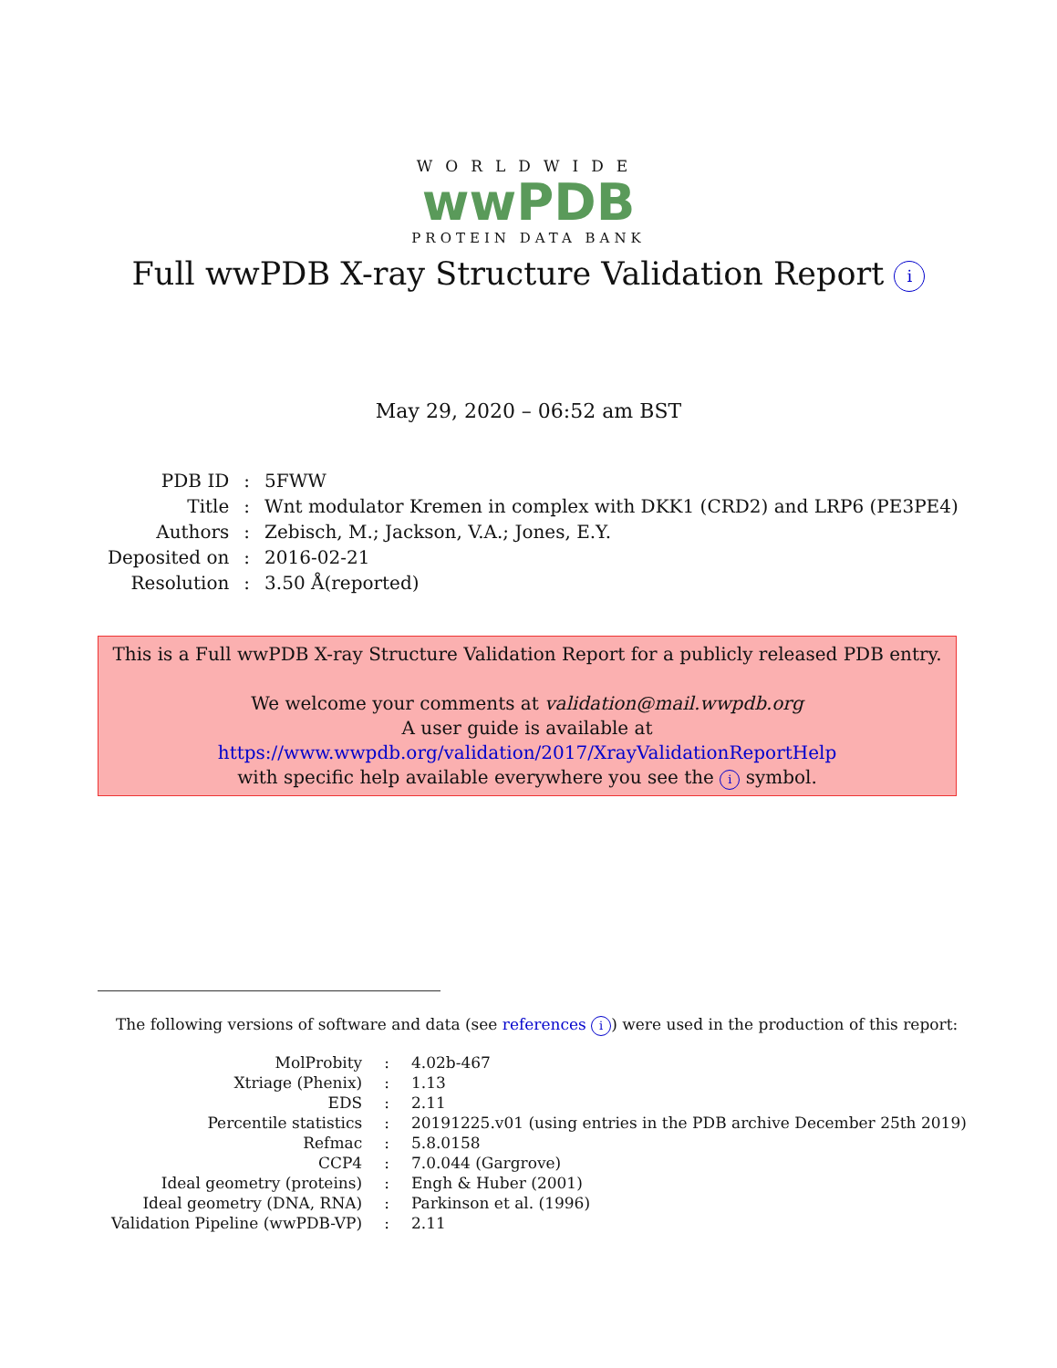WORLDWIDE
wwPDB
PROTEIN DATA BANK
Full wwPDB X-ray Structure Validation Report i
May 29, 2020 – 06:52 am BST
| PDB ID | : | 5FWW |
| Title | : | Wnt modulator Kremen in complex with DKK1 (CRD2) and LRP6 (PE3PE4) |
| Authors | : | Zebisch, M.; Jackson, V.A.; Jones, E.Y. |
| Deposited on | : | 2016-02-21 |
| Resolution | : | 3.50 Å(reported) |
This is a Full wwPDB X-ray Structure Validation Report for a publicly released PDB entry.
We welcome your comments at validation@mail.wwpdb.org
A user guide is available at
https://www.wwpdb.org/validation/2017/XrayValidationReportHelp
with specific help available everywhere you see the i symbol.
The following versions of software and data (see references i) were used in the production of this report:
| MolProbity | : | 4.02b-467 |
| Xtriage (Phenix) | : | 1.13 |
| EDS | : | 2.11 |
| Percentile statistics | : | 20191225.v01 (using entries in the PDB archive December 25th 2019) |
| Refmac | : | 5.8.0158 |
| CCP4 | : | 7.0.044 (Gargrove) |
| Ideal geometry (proteins) | : | Engh & Huber (2001) |
| Ideal geometry (DNA, RNA) | : | Parkinson et al. (1996) |
| Validation Pipeline (wwPDB-VP) | : | 2.11 |